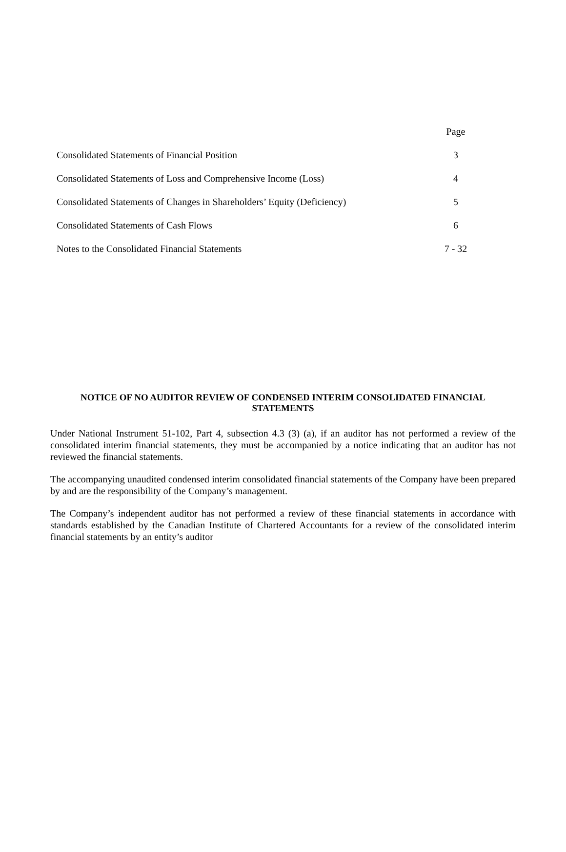| | Page |
| --- | --- |
| Consolidated Statements of Financial Position | 3 |
| Consolidated Statements of Loss and Comprehensive Income (Loss) | 4 |
| Consolidated Statements of Changes in Shareholders’ Equity (Deficiency) | 5 |
| Consolidated Statements of Cash Flows | 6 |
| Notes to the Consolidated Financial Statements | 7 - 32 |
NOTICE OF NO AUDITOR REVIEW OF CONDENSED INTERIM CONSOLIDATED FINANCIAL STATEMENTS
Under National Instrument 51-102, Part 4, subsection 4.3 (3) (a), if an auditor has not performed a review of the consolidated interim financial statements, they must be accompanied by a notice indicating that an auditor has not reviewed the financial statements.
The accompanying unaudited condensed interim consolidated financial statements of the Company have been prepared by and are the responsibility of the Company’s management.
The Company’s independent auditor has not performed a review of these financial statements in accordance with standards established by the Canadian Institute of Chartered Accountants for a review of the consolidated interim financial statements by an entity’s auditor